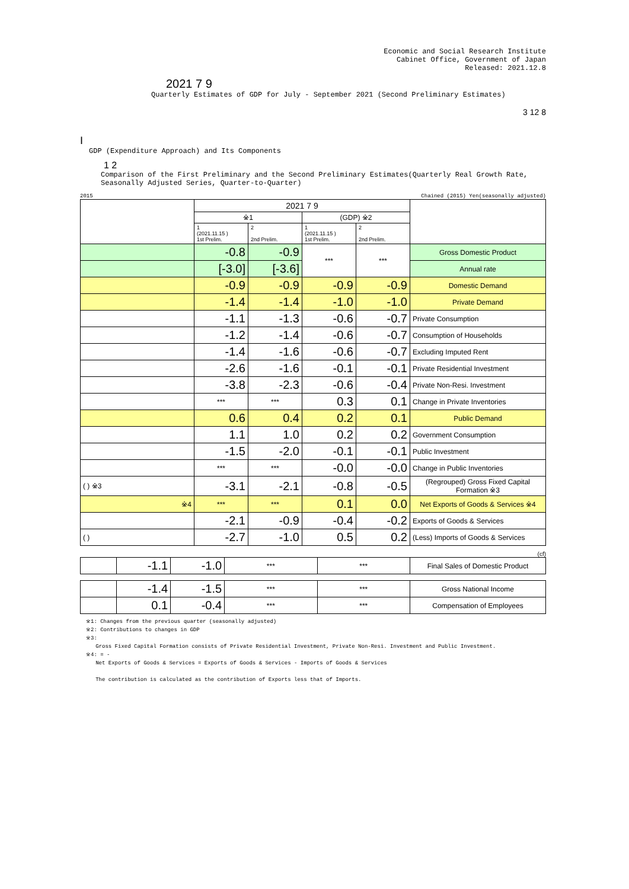Economic and Social Research Institute
Cabinet Office, Government of Japan
Released: 2021.12.8
2021 7 9
Quarterly Estimates of GDP for July - September 2021 (Second Preliminary Estimates)
3 12 8
I
GDP (Expenditure Approach) and Its Components
1 2
Comparison of the First Preliminary and the Second Preliminary Estimates(Quarterly Real Growth Rate, Seasonally Adjusted Series, Quarter-to-Quarter)
2015 Chained (2015) Yen(seasonally adjusted)
| | 2021 7 9 | | | | |
| | ※1 | | (GDP) ※2 | | |
| | 1 (2021.11.15 ) 1st Prelim. | 2 2nd Prelim. | 1 (2021.11.15 ) 1st Prelim. | 2 2nd Prelim. | |
| | -0.8 | -0.9 | *** | *** | Gross Domestic Product |
| | [-3.0] | [-3.6] | | | Annual rate |
| | -0.9 | -0.9 | -0.9 | -0.9 | Domestic Demand |
| | -1.4 | -1.4 | -1.0 | -1.0 | Private Demand |
| | -1.1 | -1.3 | -0.6 | -0.7 | Private Consumption |
| | -1.2 | -1.4 | -0.6 | -0.7 | Consumption of Households |
| | -1.4 | -1.6 | -0.6 | -0.7 | Excluding Imputed Rent |
| | -2.6 | -1.6 | -0.1 | -0.1 | Private Residential Investment |
| | -3.8 | -2.3 | -0.6 | -0.4 | Private Non-Resi. Investment |
| | *** | *** | 0.3 | 0.1 | Change in Private Inventories |
| | 0.6 | 0.4 | 0.2 | 0.1 | Public Demand |
| | 1.1 | 1.0 | 0.2 | 0.2 | Government Consumption |
| | -1.5 | -2.0 | -0.1 | -0.1 | Public Investment |
| | *** | *** | -0.0 | -0.0 | Change in Public Inventories |
| ( ) ※3 | -3.1 | -2.1 | -0.8 | -0.5 | (Regrouped) Gross Fixed Capital Formation ※3 |
| ※4 | *** | *** | 0.1 | 0.0 | Net Exports of Goods & Services ※4 |
| | -2.1 | -0.9 | -0.4 | -0.2 | Exports of Goods & Services |
| ( ) | -2.7 | -1.0 | 0.5 | 0.2 | (Less) Imports of Goods & Services |
(cf)
| | -1.1 | -1.0 | *** | *** | Final Sales of Domestic Product |
| | -1.4 | -1.5 | *** | *** | Gross National Income |
| | 0.1 | -0.4 | *** | *** | Compensation of Employees |
※1: Changes from the previous quarter (seasonally adjusted)
※2: Contributions to changes in GDP
※3:
Gross Fixed Capital Formation consists of Private Residential Investment, Private Non-Resi. Investment and Public Investment.
※4: = -
Net Exports of Goods & Services = Exports of Goods & Services - Imports of Goods & Services
The contribution is calculated as the contribution of Exports less that of Imports.